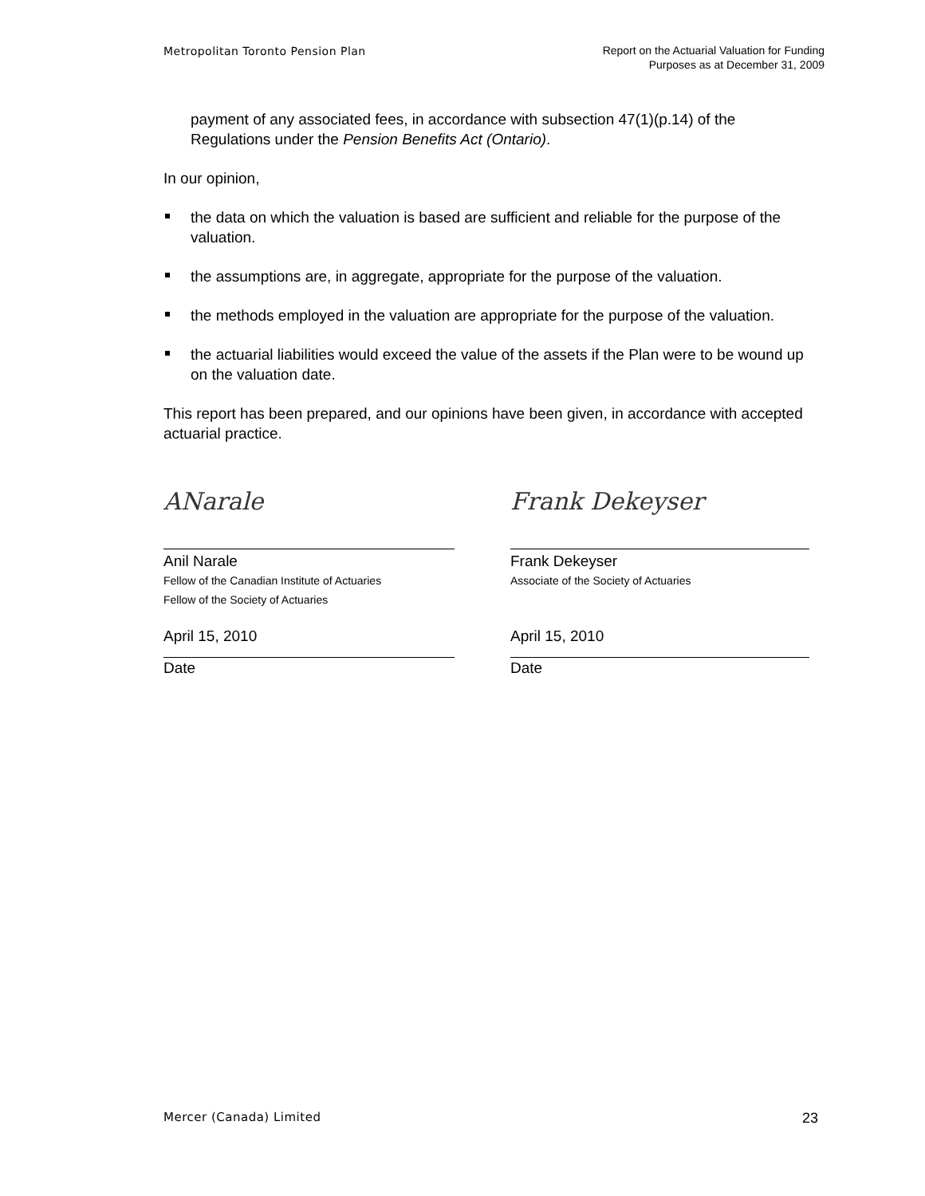Metropolitan Toronto Pension Plan
Report on the Actuarial Valuation for Funding
Purposes as at December 31, 2009
payment of any associated fees, in accordance with subsection 47(1)(p.14) of the Regulations under the Pension Benefits Act (Ontario).
In our opinion,
the data on which the valuation is based are sufficient and reliable for the purpose of the valuation.
the assumptions are, in aggregate, appropriate for the purpose of the valuation.
the methods employed in the valuation are appropriate for the purpose of the valuation.
the actuarial liabilities would exceed the value of the assets if the Plan were to be wound up on the valuation date.
This report has been prepared, and our opinions have been given, in accordance with accepted actuarial practice.
ANarale
Anil Narale
Fellow of the Canadian Institute of Actuaries
Fellow of the Society of Actuaries
April 15, 2010
Date
Frank Dekeyser
Frank Dekeyser
Associate of the Society of Actuaries
April 15, 2010
Date
Mercer (Canada) Limited
23